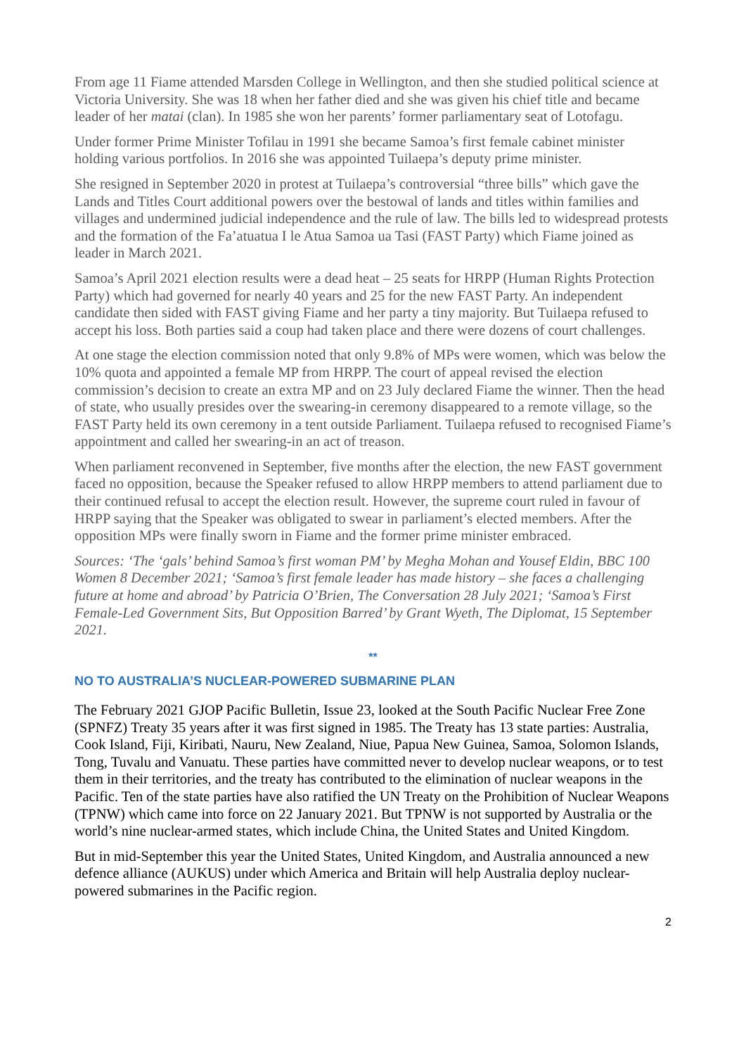From age 11 Fiame attended Marsden College in Wellington, and then she studied political science at Victoria University. She was 18 when her father died and she was given his chief title and became leader of her matai (clan). In 1985 she won her parents’ former parliamentary seat of Lotofagu.
Under former Prime Minister Tofilau in 1991 she became Samoa’s first female cabinet minister holding various portfolios. In 2016 she was appointed Tuilaepa’s deputy prime minister.
She resigned in September 2020 in protest at Tuilaepa’s controversial “three bills” which gave the Lands and Titles Court additional powers over the bestowal of lands and titles within families and villages and undermined judicial independence and the rule of law. The bills led to widespread protests and the formation of the Fa’atuatua I le Atua Samoa ua Tasi (FAST Party) which Fiame joined as leader in March 2021.
Samoa’s April 2021 election results were a dead heat – 25 seats for HRPP (Human Rights Protection Party) which had governed for nearly 40 years and 25 for the new FAST Party. An independent candidate then sided with FAST giving Fiame and her party a tiny majority. But Tuilaepa refused to accept his loss. Both parties said a coup had taken place and there were dozens of court challenges.
At one stage the election commission noted that only 9.8% of MPs were women, which was below the 10% quota and appointed a female MP from HRPP. The court of appeal revised the election commission’s decision to create an extra MP and on 23 July declared Fiame the winner. Then the head of state, who usually presides over the swearing-in ceremony disappeared to a remote village, so the FAST Party held its own ceremony in a tent outside Parliament. Tuilaepa refused to recognised Fiame’s appointment and called her swearing-in an act of treason.
When parliament reconvened in September, five months after the election, the new FAST government faced no opposition, because the Speaker refused to allow HRPP members to attend parliament due to their continued refusal to accept the election result. However, the supreme court ruled in favour of HRPP saying that the Speaker was obligated to swear in parliament’s elected members. After the opposition MPs were finally sworn in Fiame and the former prime minister embraced.
Sources: ‘The ‘gals’ behind Samoa’s first woman PM’ by Megha Mohan and Yousef Eldin, BBC 100 Women 8 December 2021; ‘Samoa’s first female leader has made history – she faces a challenging future at home and abroad’ by Patricia O’Brien, The Conversation 28 July 2021; ‘Samoa’s First Female-Led Government Sits, But Opposition Barred’ by Grant Wyeth, The Diplomat, 15 September 2021.
**
NO TO AUSTRALIA’S NUCLEAR-POWERED SUBMARINE PLAN
The February 2021 GJOP Pacific Bulletin, Issue 23, looked at the South Pacific Nuclear Free Zone (SPNFZ) Treaty 35 years after it was first signed in 1985. The Treaty has 13 state parties: Australia, Cook Island, Fiji, Kiribati, Nauru, New Zealand, Niue, Papua New Guinea, Samoa, Solomon Islands, Tong, Tuvalu and Vanuatu. These parties have committed never to develop nuclear weapons, or to test them in their territories, and the treaty has contributed to the elimination of nuclear weapons in the Pacific. Ten of the state parties have also ratified the UN Treaty on the Prohibition of Nuclear Weapons (TPNW) which came into force on 22 January 2021. But TPNW is not supported by Australia or the world’s nine nuclear-armed states, which include China, the United States and United Kingdom.
But in mid-September this year the United States, United Kingdom, and Australia announced a new defence alliance (AUKUS) under which America and Britain will help Australia deploy nuclear-powered submarines in the Pacific region.
2